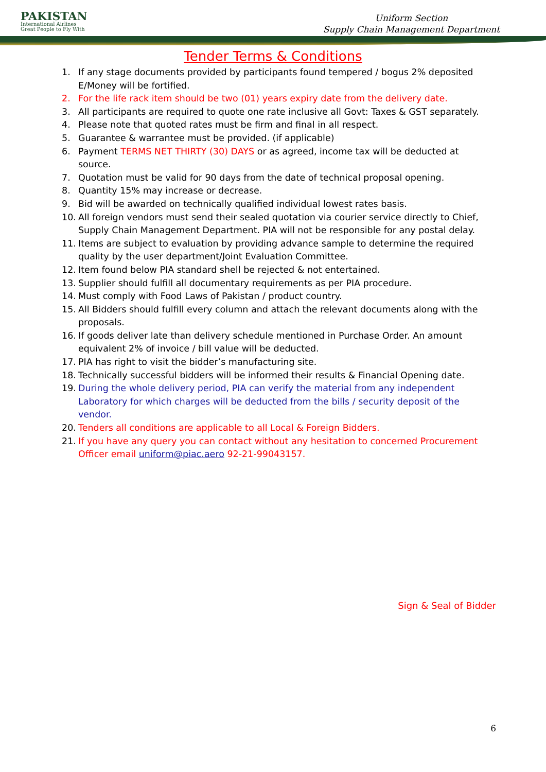PAKISTAN
International Airlines
Great People to Fly With
Uniform Section
Supply Chain Management Department
Tender Terms & Conditions
1. If any stage documents provided by participants found tempered / bogus 2% deposited E/Money will be fortified.
2. For the life rack item should be two (01) years expiry date from the delivery date.
3. All participants are required to quote one rate inclusive all Govt: Taxes & GST separately.
4. Please note that quoted rates must be firm and final in all respect.
5. Guarantee & warrantee must be provided. (if applicable)
6. Payment TERMS NET THIRTY (30) DAYS or as agreed, income tax will be deducted at source.
7. Quotation must be valid for 90 days from the date of technical proposal opening.
8. Quantity 15% may increase or decrease.
9. Bid will be awarded on technically qualified individual lowest rates basis.
10. All foreign vendors must send their sealed quotation via courier service directly to Chief, Supply Chain Management Department. PIA will not be responsible for any postal delay.
11. Items are subject to evaluation by providing advance sample to determine the required quality by the user department/Joint Evaluation Committee.
12. Item found below PIA standard shell be rejected & not entertained.
13. Supplier should fulfill all documentary requirements as per PIA procedure.
14. Must comply with Food Laws of Pakistan / product country.
15. All Bidders should fulfill every column and attach the relevant documents along with the proposals.
16. If goods deliver late than delivery schedule mentioned in Purchase Order. An amount equivalent 2% of invoice / bill value will be deducted.
17. PIA has right to visit the bidder’s manufacturing site.
18. Technically successful bidders will be informed their results & Financial Opening date.
19. During the whole delivery period, PIA can verify the material from any independent Laboratory for which charges will be deducted from the bills / security deposit of the vendor.
20. Tenders all conditions are applicable to all Local & Foreign Bidders.
21. If you have any query you can contact without any hesitation to concerned Procurement Officer email uniform@piac.aero 92-21-99043157.
Sign & Seal of Bidder
6